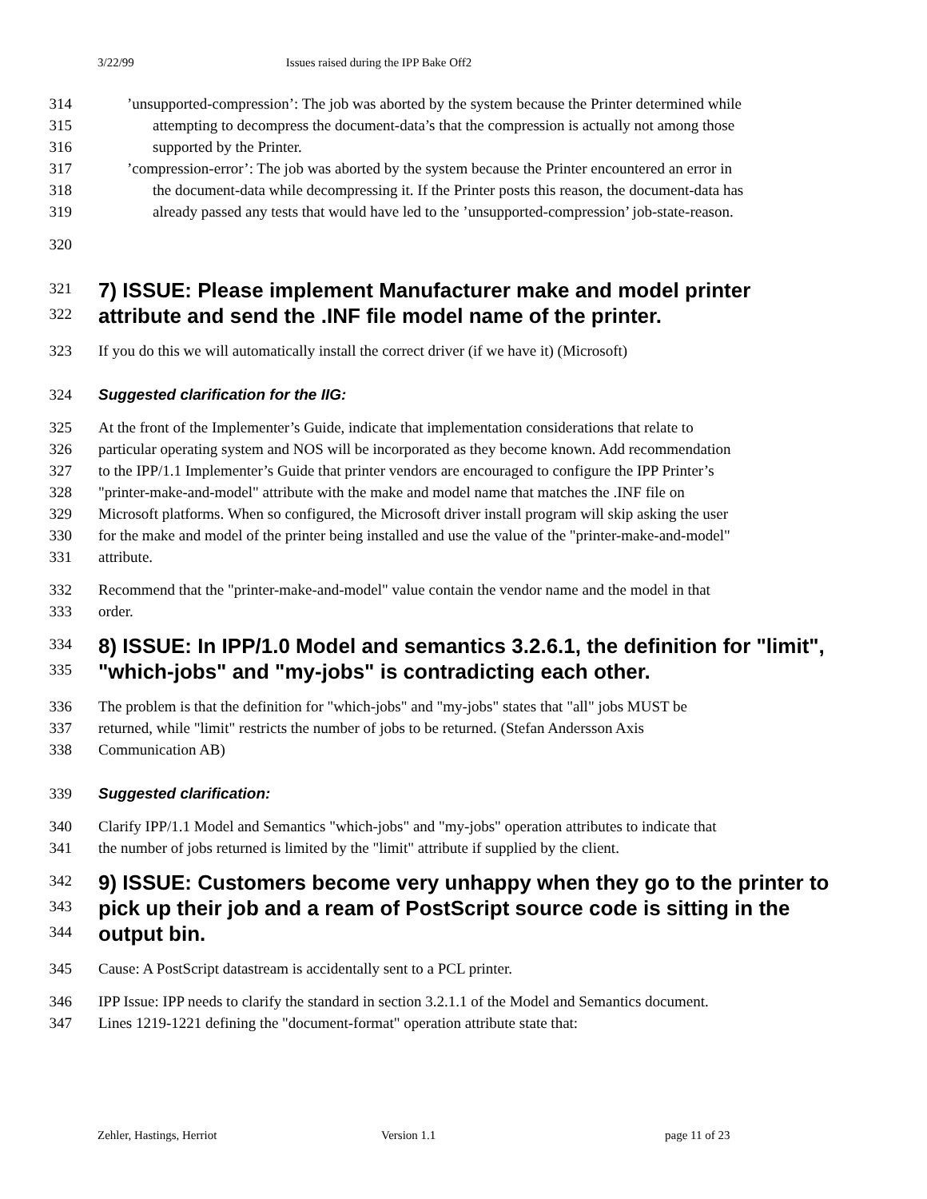3/22/99 Issues raised during the IPP Bake Off2
314 ’unsupported-compression’: The job was aborted by the system because the Printer determined while
315 attempting to decompress the document-data’s that the compression is actually not among those
316 supported by the Printer.
317 ’compression-error’: The job was aborted by the system because the Printer encountered an error in
318 the document-data while decompressing it. If the Printer posts this reason, the document-data has
319 already passed any tests that would have led to the ’unsupported-compression’ job-state-reason.
320
321
7) ISSUE: Please implement Manufacturer make and model printer
322
attribute and send the .INF file model name of the printer.
323 If you do this we will automatically install the correct driver (if we have it) (Microsoft)
324 Suggested clarification for the IIG:
325 At the front of the Implementer’s Guide, indicate that implementation considerations that relate to
326 particular operating system and NOS will be incorporated as they become known. Add recommendation
327 to the IPP/1.1 Implementer’s Guide that printer vendors are encouraged to configure the IPP Printer’s
328 "printer-make-and-model" attribute with the make and model name that matches the .INF file on
329 Microsoft platforms. When so configured, the Microsoft driver install program will skip asking the user
330 for the make and model of the printer being installed and use the value of the "printer-make-and-model"
331 attribute.
332 Recommend that the "printer-make-and-model" value contain the vendor name and the model in that
333 order.
334
8) ISSUE: In IPP/1.0 Model and semantics 3.2.6.1, the definition for "limit",
335
"which-jobs" and "my-jobs" is contradicting each other.
336 The problem is that the definition for "which-jobs" and "my-jobs" states that "all" jobs MUST be
337 returned, while "limit" restricts the number of jobs to be returned. (Stefan Andersson Axis
338 Communication AB)
339 Suggested clarification:
340 Clarify IPP/1.1 Model and Semantics "which-jobs" and "my-jobs" operation attributes to indicate that
341 the number of jobs returned is limited by the "limit" attribute if supplied by the client.
342
9) ISSUE: Customers become very unhappy when they go to the printer to
343
pick up their job and a ream of PostScript source code is sitting in the
344
output bin.
345 Cause: A PostScript datastream is accidentally sent to a PCL printer.
346 IPP Issue: IPP needs to clarify the standard in section 3.2.1.1 of the Model and Semantics document.
347 Lines 1219-1221 defining the "document-format" operation attribute state that:
Zehler, Hastings, Herriot Version 1.1 page 11 of 23